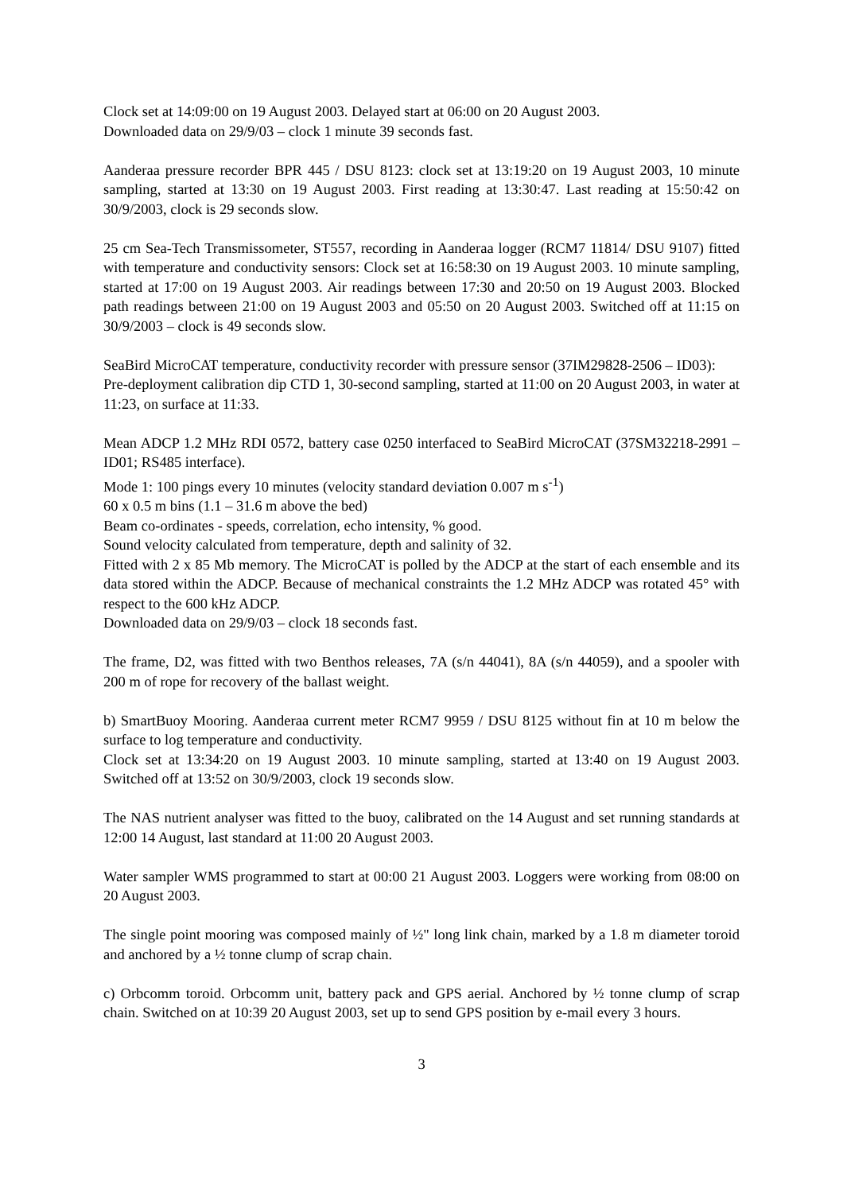Clock set at 14:09:00 on 19 August 2003. Delayed start at 06:00 on 20 August 2003.
Downloaded data on 29/9/03 – clock 1 minute 39 seconds fast.
Aanderaa pressure recorder BPR 445 / DSU 8123: clock set at 13:19:20 on 19 August 2003, 10 minute sampling, started at 13:30 on 19 August 2003. First reading at 13:30:47. Last reading at 15:50:42 on 30/9/2003, clock is 29 seconds slow.
25 cm Sea-Tech Transmissometer, ST557, recording in Aanderaa logger (RCM7 11814/ DSU 9107) fitted with temperature and conductivity sensors: Clock set at 16:58:30 on 19 August 2003. 10 minute sampling, started at 17:00 on 19 August 2003. Air readings between 17:30 and 20:50 on 19 August 2003. Blocked path readings between 21:00 on 19 August 2003 and 05:50 on 20 August 2003. Switched off at 11:15 on 30/9/2003 – clock is 49 seconds slow.
SeaBird MicroCAT temperature, conductivity recorder with pressure sensor (37IM29828-2506 – ID03):
Pre-deployment calibration dip CTD 1, 30-second sampling, started at 11:00 on 20 August 2003, in water at 11:23, on surface at 11:33.
Mean ADCP 1.2 MHz RDI 0572, battery case 0250 interfaced to SeaBird MicroCAT (37SM32218-2991 – ID01; RS485 interface).
Mode 1: 100 pings every 10 minutes (velocity standard deviation 0.007 m s<sup>-1</sup>)
60 x 0.5 m bins (1.1 – 31.6 m above the bed)
Beam co-ordinates - speeds, correlation, echo intensity, % good.
Sound velocity calculated from temperature, depth and salinity of 32.
Fitted with 2 x 85 Mb memory. The MicroCAT is polled by the ADCP at the start of each ensemble and its data stored within the ADCP. Because of mechanical constraints the 1.2 MHz ADCP was rotated 45° with respect to the 600 kHz ADCP.
Downloaded data on 29/9/03 – clock 18 seconds fast.
The frame, D2, was fitted with two Benthos releases, 7A (s/n 44041), 8A (s/n 44059), and a spooler with 200 m of rope for recovery of the ballast weight.
b) SmartBuoy Mooring. Aanderaa current meter RCM7 9959 / DSU 8125 without fin at 10 m below the surface to log temperature and conductivity.
Clock set at 13:34:20 on 19 August 2003. 10 minute sampling, started at 13:40 on 19 August 2003. Switched off at 13:52 on 30/9/2003, clock 19 seconds slow.
The NAS nutrient analyser was fitted to the buoy, calibrated on the 14 August and set running standards at 12:00 14 August, last standard at 11:00 20 August 2003.
Water sampler WMS programmed to start at 00:00 21 August 2003. Loggers were working from 08:00 on 20 August 2003.
The single point mooring was composed mainly of ½" long link chain, marked by a 1.8 m diameter toroid and anchored by a ½ tonne clump of scrap chain.
c) Orbcomm toroid. Orbcomm unit, battery pack and GPS aerial. Anchored by ½ tonne clump of scrap chain. Switched on at 10:39 20 August 2003, set up to send GPS position by e-mail every 3 hours.
3